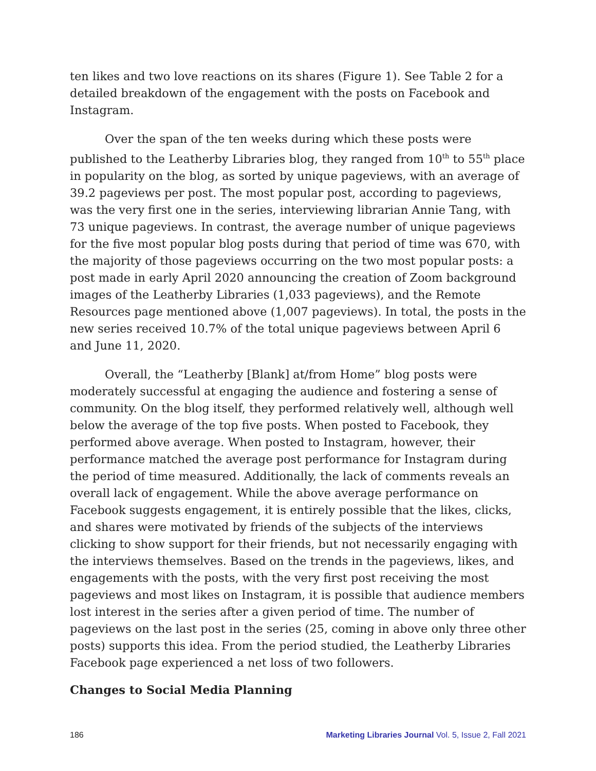ten likes and two love reactions on its shares (Figure 1). See Table 2 for a detailed breakdown of the engagement with the posts on Facebook and Instagram.
Over the span of the ten weeks during which these posts were published to the Leatherby Libraries blog, they ranged from 10<sup>th</sup> to 55<sup>th</sup> place in popularity on the blog, as sorted by unique pageviews, with an average of 39.2 pageviews per post. The most popular post, according to pageviews, was the very first one in the series, interviewing librarian Annie Tang, with 73 unique pageviews. In contrast, the average number of unique pageviews for the five most popular blog posts during that period of time was 670, with the majority of those pageviews occurring on the two most popular posts: a post made in early April 2020 announcing the creation of Zoom background images of the Leatherby Libraries (1,033 pageviews), and the Remote Resources page mentioned above (1,007 pageviews). In total, the posts in the new series received 10.7% of the total unique pageviews between April 6 and June 11, 2020.
Overall, the “Leatherby [Blank] at/from Home” blog posts were moderately successful at engaging the audience and fostering a sense of community. On the blog itself, they performed relatively well, although well below the average of the top five posts. When posted to Facebook, they performed above average. When posted to Instagram, however, their performance matched the average post performance for Instagram during the period of time measured. Additionally, the lack of comments reveals an overall lack of engagement. While the above average performance on Facebook suggests engagement, it is entirely possible that the likes, clicks, and shares were motivated by friends of the subjects of the interviews clicking to show support for their friends, but not necessarily engaging with the interviews themselves. Based on the trends in the pageviews, likes, and engagements with the posts, with the very first post receiving the most pageviews and most likes on Instagram, it is possible that audience members lost interest in the series after a given period of time. The number of pageviews on the last post in the series (25, coming in above only three other posts) supports this idea. From the period studied, the Leatherby Libraries Facebook page experienced a net loss of two followers.
Changes to Social Media Planning
186 Marketing Libraries Journal Vol. 5, Issue 2, Fall 2021